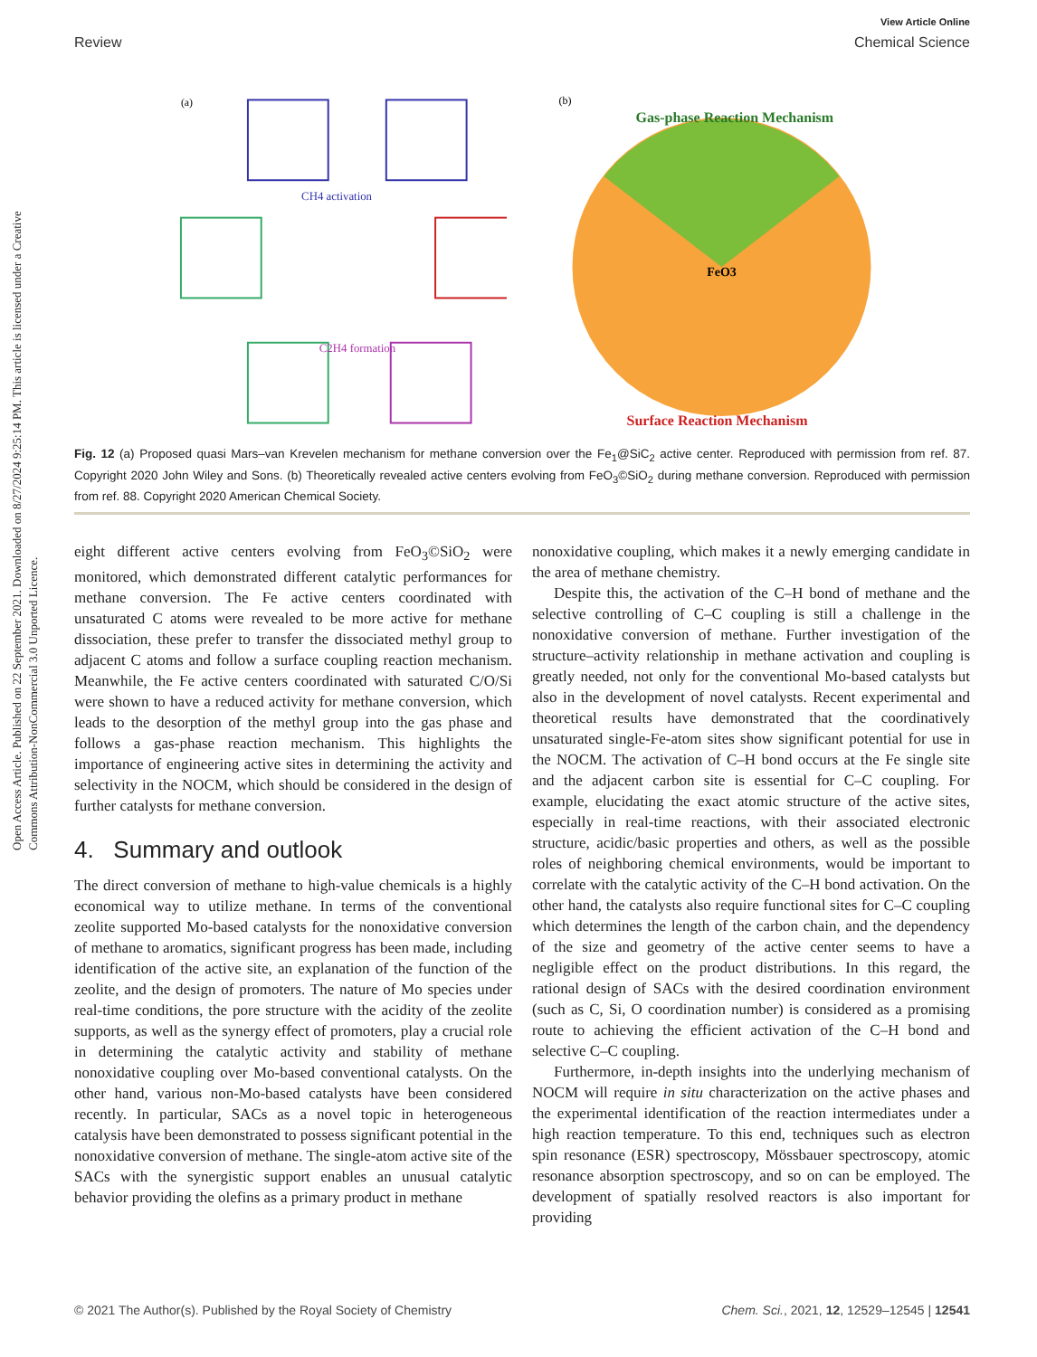View Article Online
Review Chemical Science
Open Access Article. Published on 22 September 2021. Downloaded on 8/27/2024 9:25:14 PM. This article is licensed under a Creative Commons Attribution-NonCommercial 3.0 Unported Licence.
(a)
CH4 activation
C2H4 formation
(b)
Gas-phase Reaction Mechanism
FeO3
Surface Reaction Mechanism
Fig. 12 (a) Proposed quasi Mars–van Krevelen mechanism for methane conversion over the Fe<sub>1</sub>@SiC<sub>2</sub> active center. Reproduced with permission from ref. 87. Copyright 2020 John Wiley and Sons. (b) Theoretically revealed active centers evolving from FeO<sub>3</sub>©SiO<sub>2</sub> during methane conversion. Reproduced with permission from ref. 88. Copyright 2020 American Chemical Society.
eight different active centers evolving from FeO<sub>3</sub>©SiO<sub>2</sub> were monitored, which demonstrated different catalytic performances for methane conversion. The Fe active centers coordinated with unsaturated C atoms were revealed to be more active for methane dissociation, these prefer to transfer the dissociated methyl group to adjacent C atoms and follow a surface coupling reaction mechanism. Meanwhile, the Fe active centers coordinated with saturated C/O/Si were shown to have a reduced activity for methane conversion, which leads to the desorption of the methyl group into the gas phase and follows a gas-phase reaction mechanism. This highlights the importance of engineering active sites in determining the activity and selectivity in the NOCM, which should be considered in the design of further catalysts for methane conversion.
4. Summary and outlook
The direct conversion of methane to high-value chemicals is a highly economical way to utilize methane. In terms of the conventional zeolite supported Mo-based catalysts for the nonoxidative conversion of methane to aromatics, significant progress has been made, including identification of the active site, an explanation of the function of the zeolite, and the design of promoters. The nature of Mo species under real-time conditions, the pore structure with the acidity of the zeolite supports, as well as the synergy effect of promoters, play a crucial role in determining the catalytic activity and stability of methane nonoxidative coupling over Mo-based conventional catalysts. On the other hand, various non-Mo-based catalysts have been considered recently. In particular, SACs as a novel topic in heterogeneous catalysis have been demonstrated to possess significant potential in the nonoxidative conversion of methane. The single-atom active site of the SACs with the synergistic support enables an unusual catalytic behavior providing the olefins as a primary product in methane
nonoxidative coupling, which makes it a newly emerging candidate in the area of methane chemistry.
Despite this, the activation of the C–H bond of methane and the selective controlling of C–C coupling is still a challenge in the nonoxidative conversion of methane. Further investigation of the structure–activity relationship in methane activation and coupling is greatly needed, not only for the conventional Mo-based catalysts but also in the development of novel catalysts. Recent experimental and theoretical results have demonstrated that the coordinatively unsaturated single-Fe-atom sites show significant potential for use in the NOCM. The activation of C–H bond occurs at the Fe single site and the adjacent carbon site is essential for C–C coupling. For example, elucidating the exact atomic structure of the active sites, especially in real-time reactions, with their associated electronic structure, acidic/basic properties and others, as well as the possible roles of neighboring chemical environments, would be important to correlate with the catalytic activity of the C–H bond activation. On the other hand, the catalysts also require functional sites for C–C coupling which determines the length of the carbon chain, and the dependency of the size and geometry of the active center seems to have a negligible effect on the product distributions. In this regard, the rational design of SACs with the desired coordination environment (such as C, Si, O coordination number) is considered as a promising route to achieving the efficient activation of the C–H bond and selective C–C coupling.
Furthermore, in-depth insights into the underlying mechanism of NOCM will require in situ characterization on the active phases and the experimental identification of the reaction intermediates under a high reaction temperature. To this end, techniques such as electron spin resonance (ESR) spectroscopy, Mössbauer spectroscopy, atomic resonance absorption spectroscopy, and so on can be employed. The development of spatially resolved reactors is also important for providing
© 2021 The Author(s). Published by the Royal Society of Chemistry Chem. Sci., 2021, 12, 12529–12545 | 12541